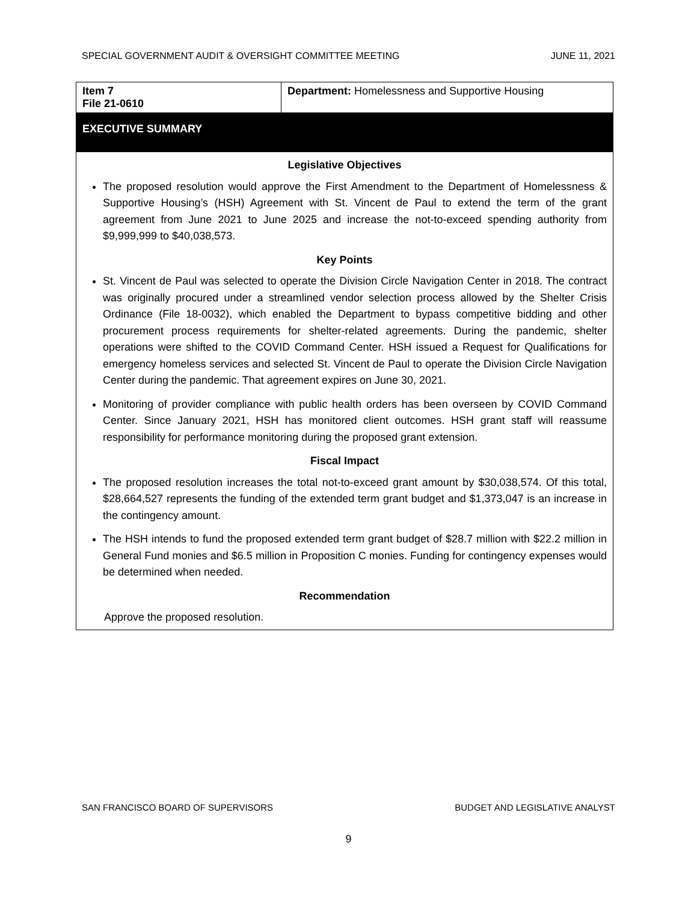SPECIAL GOVERNMENT AUDIT & OVERSIGHT COMMITTEE MEETING JUNE 11, 2021
| Item 7 File 21-0610 | Department: Homelessness and Supportive Housing |
EXECUTIVE SUMMARY
Legislative Objectives
The proposed resolution would approve the First Amendment to the Department of Homelessness & Supportive Housing’s (HSH) Agreement with St. Vincent de Paul to extend the term of the grant agreement from June 2021 to June 2025 and increase the not-to-exceed spending authority from $9,999,999 to $40,038,573.
Key Points
St. Vincent de Paul was selected to operate the Division Circle Navigation Center in 2018. The contract was originally procured under a streamlined vendor selection process allowed by the Shelter Crisis Ordinance (File 18-0032), which enabled the Department to bypass competitive bidding and other procurement process requirements for shelter-related agreements. During the pandemic, shelter operations were shifted to the COVID Command Center. HSH issued a Request for Qualifications for emergency homeless services and selected St. Vincent de Paul to operate the Division Circle Navigation Center during the pandemic. That agreement expires on June 30, 2021.
Monitoring of provider compliance with public health orders has been overseen by COVID Command Center. Since January 2021, HSH has monitored client outcomes. HSH grant staff will reassume responsibility for performance monitoring during the proposed grant extension.
Fiscal Impact
The proposed resolution increases the total not-to-exceed grant amount by $30,038,574. Of this total, $28,664,527 represents the funding of the extended term grant budget and $1,373,047 is an increase in the contingency amount.
The HSH intends to fund the proposed extended term grant budget of $28.7 million with $22.2 million in General Fund monies and $6.5 million in Proposition C monies. Funding for contingency expenses would be determined when needed.
Recommendation
Approve the proposed resolution.
SAN FRANCISCO BOARD OF SUPERVISORS BUDGET AND LEGISLATIVE ANALYST
9